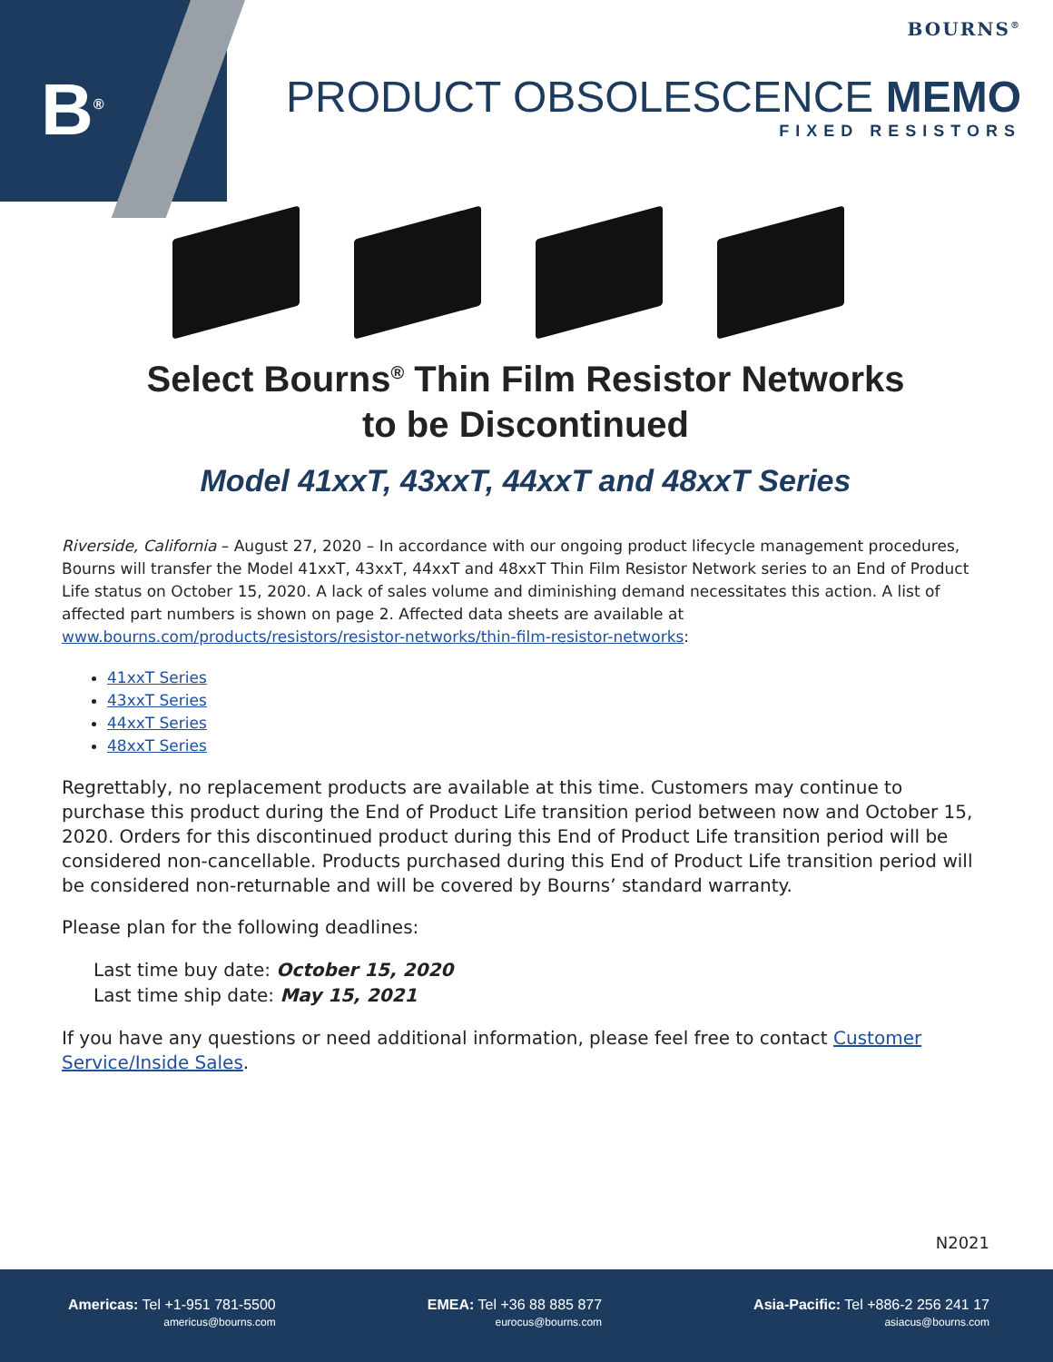B<sup>®</sup>
BOURNS<sup>®</sup>
PRODUCT OBSOLESCENCE MEMO
FIXED RESISTORS
Select Bourns<sup>®</sup> Thin Film Resistor Networks
to be Discontinued
Model 41xxT, 43xxT, 44xxT and 48xxT Series
Riverside, California – August 27, 2020 – In accordance with our ongoing product lifecycle management procedures, Bourns will transfer the Model 41xxT, 43xxT, 44xxT and 48xxT Thin Film Resistor Network series to an End of Product Life status on October 15, 2020. A lack of sales volume and diminishing demand necessitates this action. A list of affected part numbers is shown on page 2. Affected data sheets are available at www.bourns.com/products/resistors/resistor-networks/thin-film-resistor-networks:
41xxT Series
43xxT Series
44xxT Series
48xxT Series
Regrettably, no replacement products are available at this time. Customers may continue to purchase this product during the End of Product Life transition period between now and October 15, 2020. Orders for this discontinued product during this End of Product Life transition period will be considered non-cancellable. Products purchased during this End of Product Life transition period will be considered non-returnable and will be covered by Bourns’ standard warranty.
Please plan for the following deadlines:
Last time buy date: October 15, 2020
Last time ship date: May 15, 2021
If you have any questions or need additional information, please feel free to contact Customer Service/Inside Sales.
N2021
Americas: Tel +1-951 781-5500
americus@bourns.com
EMEA: Tel +36 88 885 877
eurocus@bourns.com
Asia-Pacific: Tel +886-2 256 241 17
asiacus@bourns.com